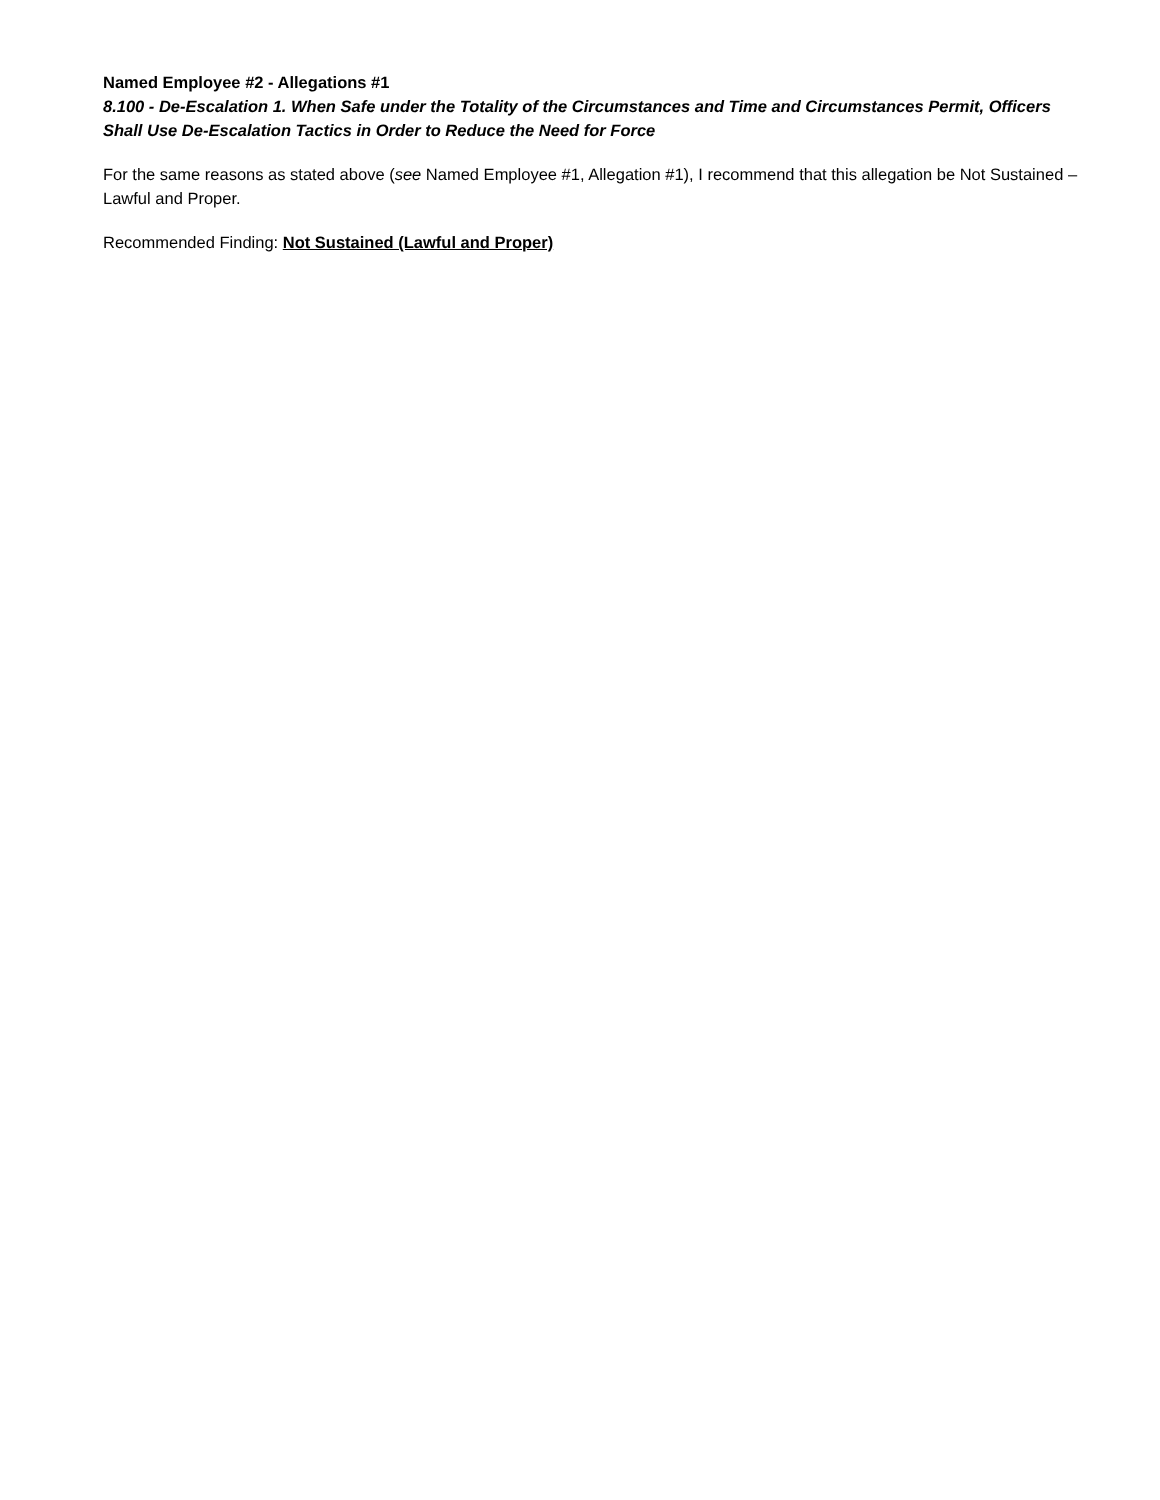Named Employee #2 - Allegations #1
8.100 - De-Escalation 1. When Safe under the Totality of the Circumstances and Time and Circumstances Permit, Officers Shall Use De-Escalation Tactics in Order to Reduce the Need for Force
For the same reasons as stated above (see Named Employee #1, Allegation #1), I recommend that this allegation be Not Sustained – Lawful and Proper.
Recommended Finding: Not Sustained (Lawful and Proper)